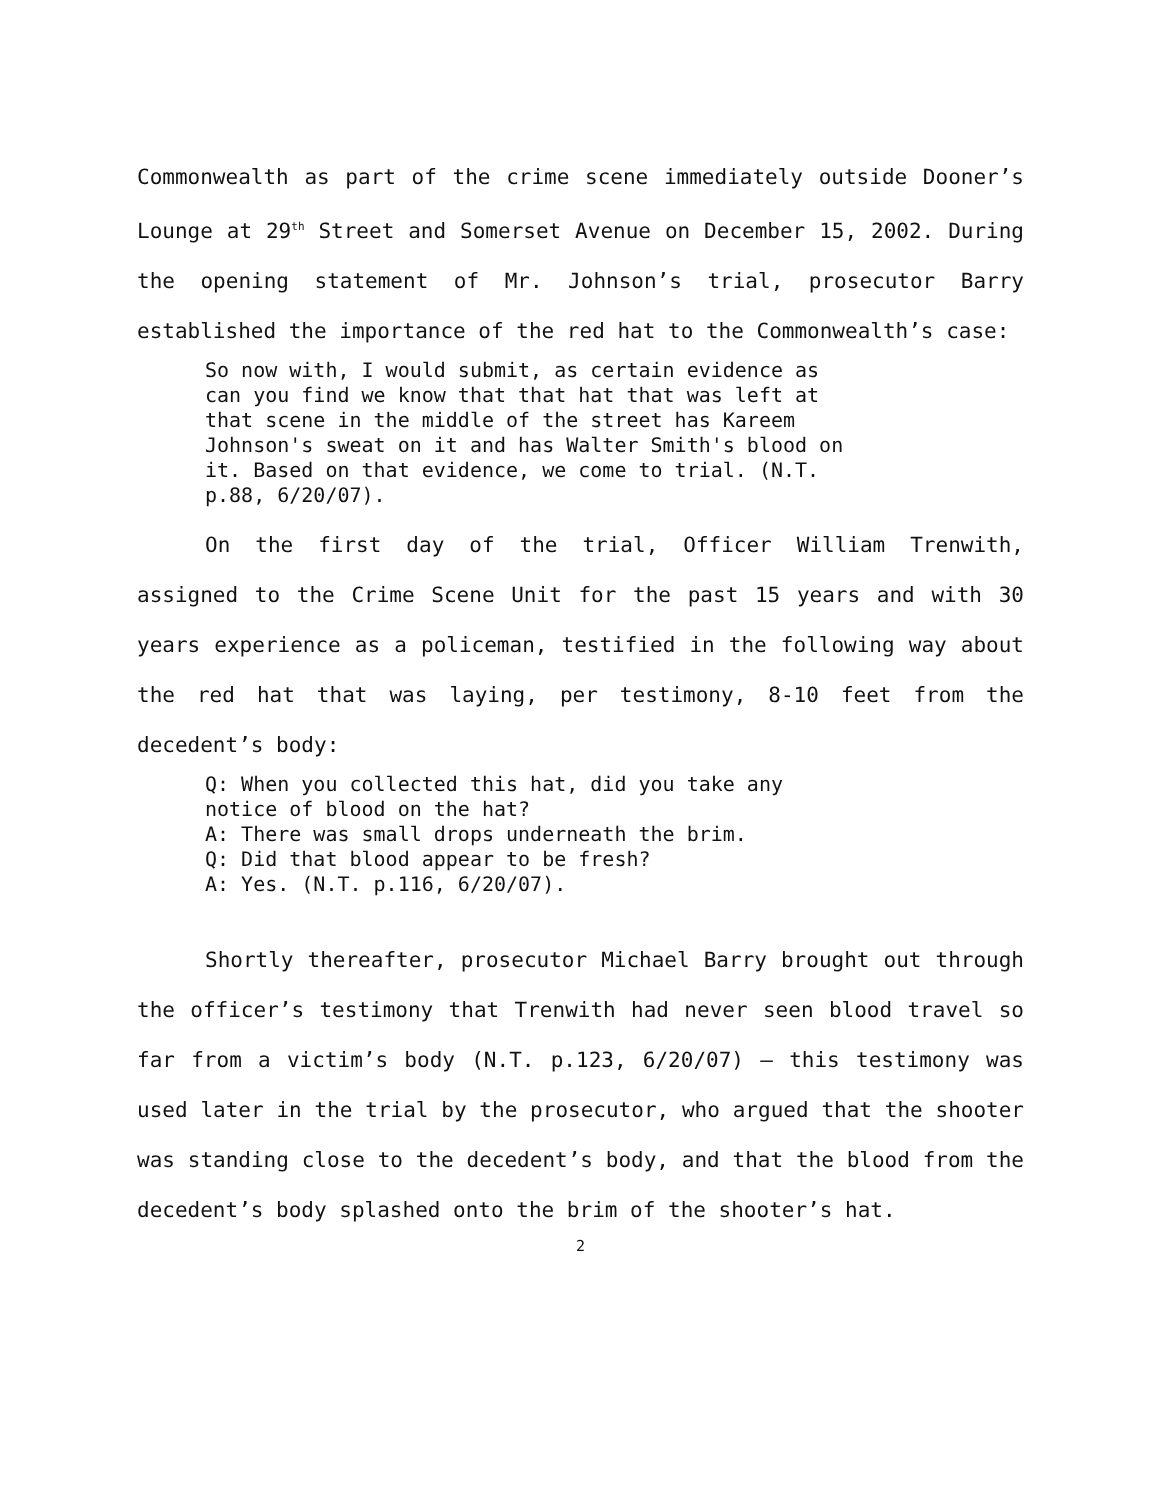Commonwealth as part of the crime scene immediately outside Dooner’s Lounge at 29<sup>th</sup> Street and Somerset Avenue on December 15, 2002. During the opening statement of Mr. Johnson’s trial, prosecutor Barry established the importance of the red hat to the Commonwealth’s case:
So now with, I would submit, as certain evidence as can you find we know that that hat that was left at that scene in the middle of the street has Kareem Johnson's sweat on it and has Walter Smith's blood on it. Based on that evidence, we come to trial. (N.T. p.88, 6/20/07).
On the first day of the trial, Officer William Trenwith, assigned to the Crime Scene Unit for the past 15 years and with 30 years experience as a policeman, testified in the following way about the red hat that was laying, per testimony, 8-10 feet from the decedent’s body:
Q: When you collected this hat, did you take any notice of blood on the hat? A: There was small drops underneath the brim. Q: Did that blood appear to be fresh? A: Yes. (N.T. p.116, 6/20/07).
Shortly thereafter, prosecutor Michael Barry brought out through the officer’s testimony that Trenwith had never seen blood travel so far from a victim’s body (N.T. p.123, 6/20/07) – this testimony was used later in the trial by the prosecutor, who argued that the shooter was standing close to the decedent’s body, and that the blood from the decedent’s body splashed onto the brim of the shooter’s hat.
2